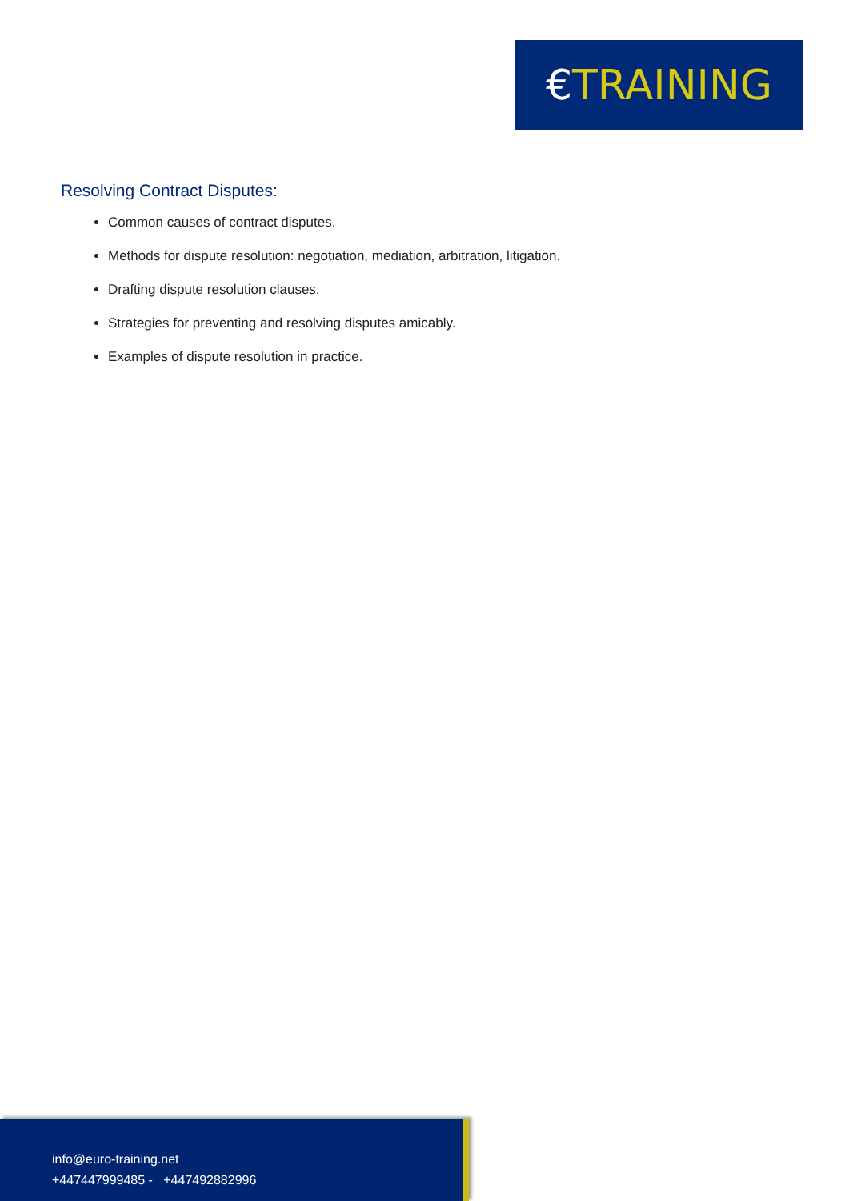€TRAINING
Resolving Contract Disputes:
Common causes of contract disputes.
Methods for dispute resolution: negotiation, mediation, arbitration, litigation.
Drafting dispute resolution clauses.
Strategies for preventing and resolving disputes amicably.
Examples of dispute resolution in practice.
info@euro-training.net
+447447999485 - +447492882996